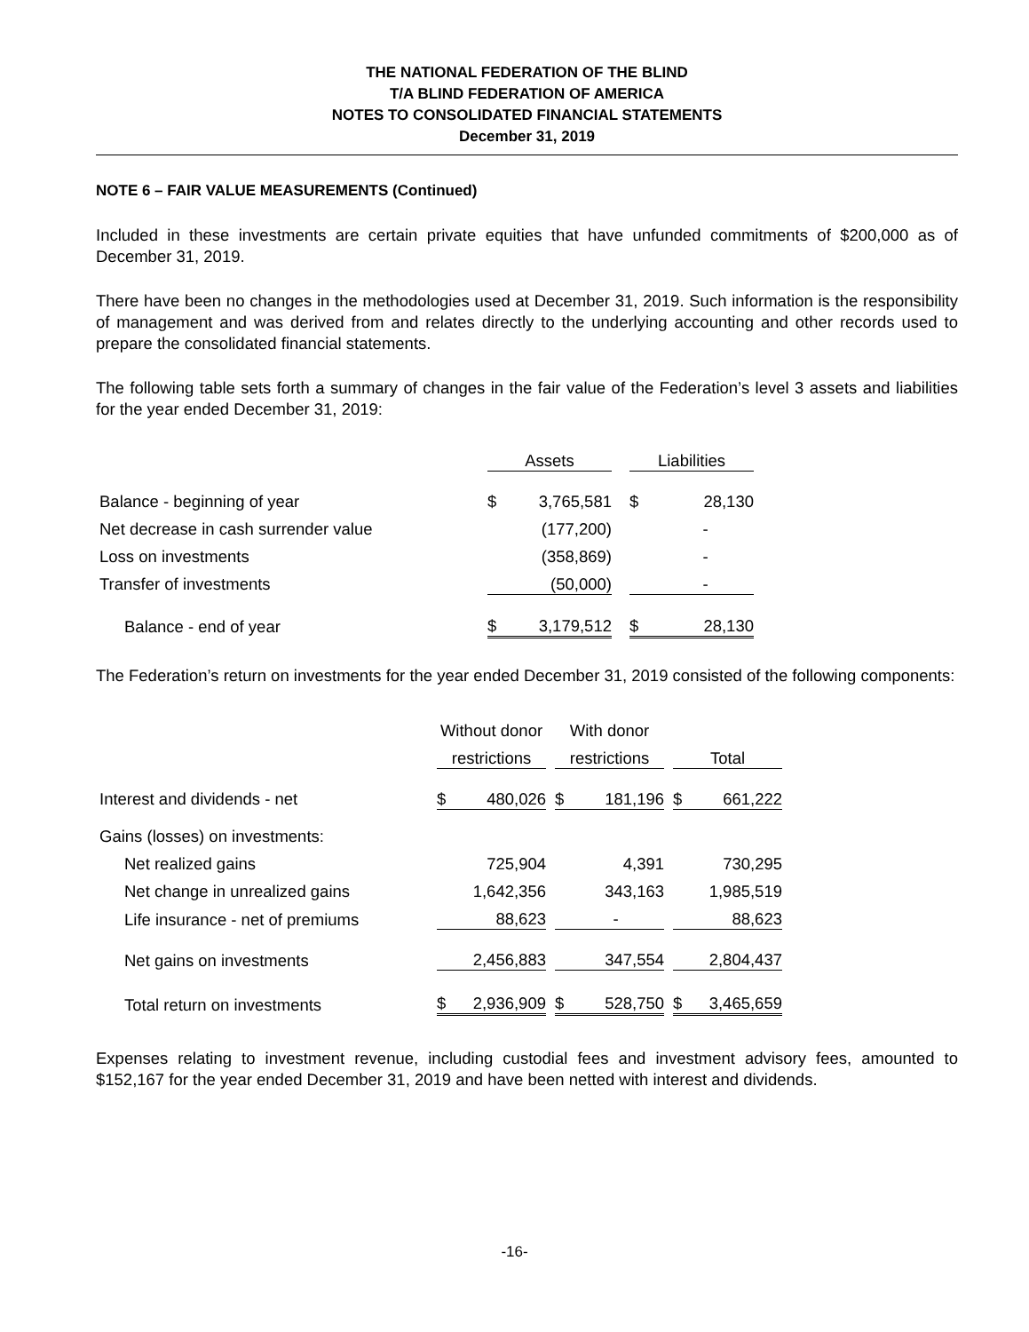THE NATIONAL FEDERATION OF THE BLIND
T/A BLIND FEDERATION OF AMERICA
NOTES TO CONSOLIDATED FINANCIAL STATEMENTS
December 31, 2019
NOTE 6 – FAIR VALUE MEASUREMENTS (Continued)
Included in these investments are certain private equities that have unfunded commitments of $200,000 as of December 31, 2019.
There have been no changes in the methodologies used at December 31, 2019. Such information is the responsibility of management and was derived from and relates directly to the underlying accounting and other records used to prepare the consolidated financial statements.
The following table sets forth a summary of changes in the fair value of the Federation’s level 3 assets and liabilities for the year ended December 31, 2019:
| | Assets | | | Liabilities | |
| Balance - beginning of year | $ | 3,765,581 | | $ | 28,130 |
| Net decrease in cash surrender value | | (177,200) | | | - |
| Loss on investments | | (358,869) | | | - |
| Transfer of investments | | (50,000) | | | - |
| Balance - end of year | $ | 3,179,512 | | $ | 28,130 |
The Federation’s return on investments for the year ended December 31, 2019 consisted of the following components:
| | Without donor | | | With donor | | | | |
| | restrictions | | | restrictions | | | Total | |
| Interest and dividends - net | $ | 480,026 | | $ | 181,196 | | $ | 661,222 |
| Gains (losses) on investments: | | | | | | | | |
| Net realized gains | | 725,904 | | | 4,391 | | | 730,295 |
| Net change in unrealized gains | | 1,642,356 | | | 343,163 | | | 1,985,519 |
| Life insurance - net of premiums | | 88,623 | | | - | | | 88,623 |
| Net gains on investments | | 2,456,883 | | | 347,554 | | | 2,804,437 |
| Total return on investments | $ | 2,936,909 | | $ | 528,750 | | $ | 3,465,659 |
Expenses relating to investment revenue, including custodial fees and investment advisory fees, amounted to $152,167 for the year ended December 31, 2019 and have been netted with interest and dividends.
-16-